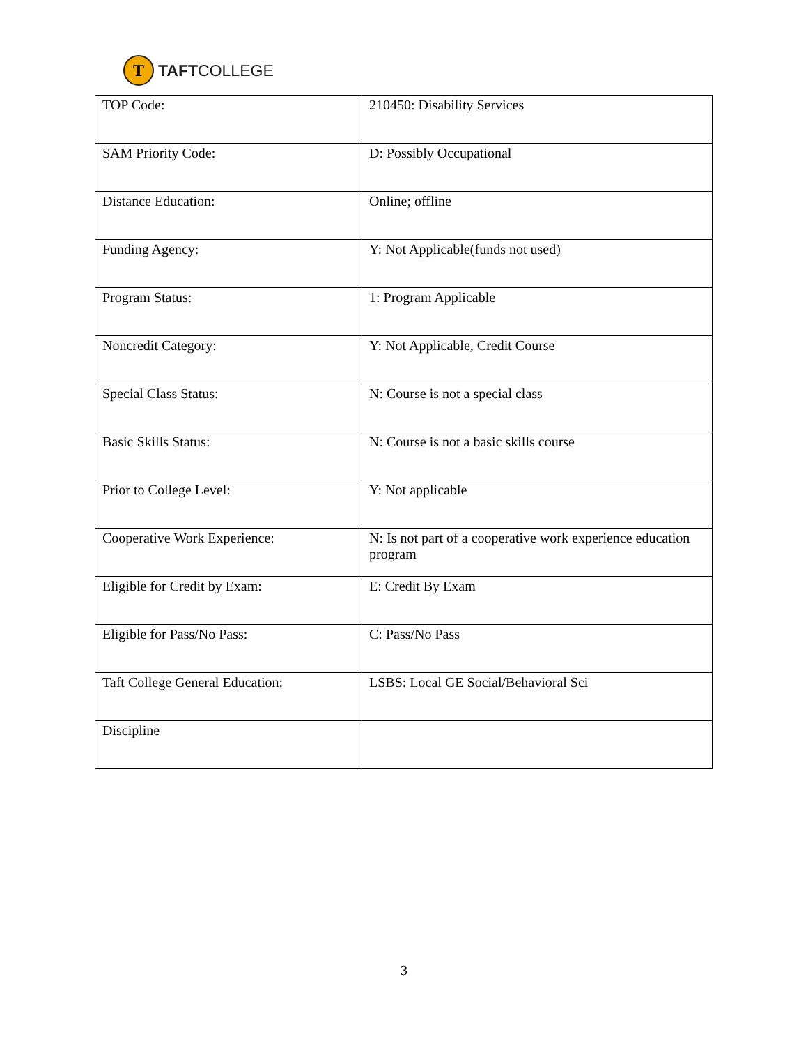T
TAFTCOLLEGE
| TOP Code: | 210450: Disability Services |
| SAM Priority Code: | D: Possibly Occupational |
| Distance Education: | Online; offline |
| Funding Agency: | Y: Not Applicable(funds not used) |
| Program Status: | 1: Program Applicable |
| Noncredit Category: | Y: Not Applicable, Credit Course |
| Special Class Status: | N: Course is not a special class |
| Basic Skills Status: | N: Course is not a basic skills course |
| Prior to College Level: | Y: Not applicable |
| Cooperative Work Experience: | N: Is not part of a cooperative work experience education program |
| Eligible for Credit by Exam: | E: Credit By Exam |
| Eligible for Pass/No Pass: | C: Pass/No Pass |
| Taft College General Education: | LSBS: Local GE Social/Behavioral Sci |
| Discipline | |
3